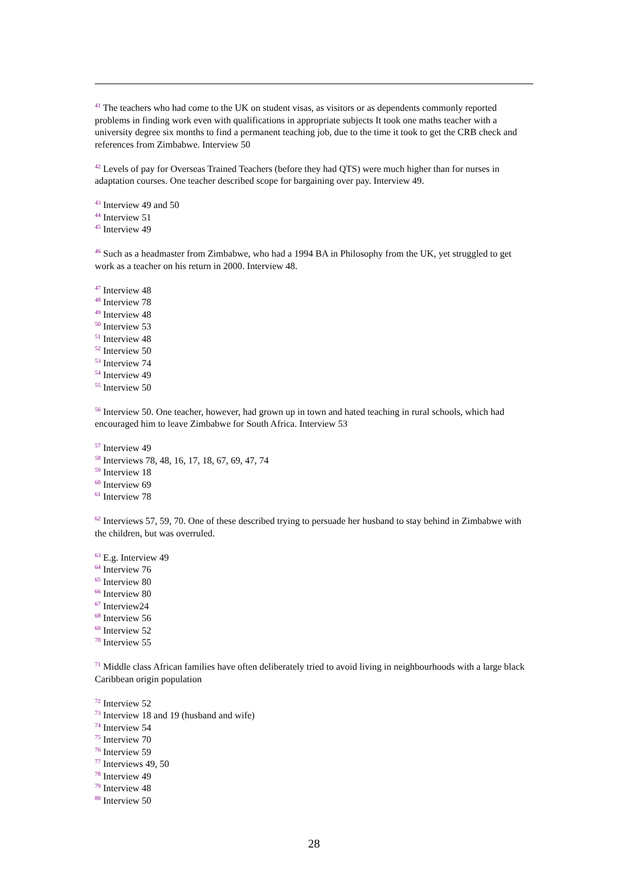<sup>41</sup> The teachers who had come to the UK on student visas, as visitors or as dependents commonly reported problems in finding work even with qualifications in appropriate subjects It took one maths teacher with a university degree six months to find a permanent teaching job, due to the time it took to get the CRB check and references from Zimbabwe. Interview 50
<sup>42</sup> Levels of pay for Overseas Trained Teachers (before they had QTS) were much higher than for nurses in adaptation courses. One teacher described scope for bargaining over pay. Interview 49.
<sup>43</sup> Interview 49 and 50
<sup>44</sup> Interview 51
<sup>45</sup> Interview 49
<sup>46</sup> Such as a headmaster from Zimbabwe, who had a 1994 BA in Philosophy from the UK, yet struggled to get work as a teacher on his return in 2000. Interview 48.
<sup>47</sup> Interview 48
<sup>48</sup> Interview 78
<sup>49</sup> Interview 48
<sup>50</sup> Interview 53
<sup>51</sup> Interview 48
<sup>52</sup> Interview 50
<sup>53</sup> Interview 74
<sup>54</sup> Interview 49
<sup>55</sup> Interview 50
<sup>56</sup> Interview 50. One teacher, however, had grown up in town and hated teaching in rural schools, which had encouraged him to leave Zimbabwe for South Africa. Interview 53
<sup>57</sup> Interview 49
<sup>58</sup> Interviews 78, 48, 16, 17, 18, 67, 69, 47, 74
<sup>59</sup> Interview 18
<sup>60</sup> Interview 69
<sup>61</sup> Interview 78
<sup>62</sup> Interviews 57, 59, 70. One of these described trying to persuade her husband to stay behind in Zimbabwe with the children, but was overruled.
<sup>63</sup> E.g. Interview 49
<sup>64</sup> Interview 76
<sup>65</sup> Interview 80
<sup>66</sup> Interview 80
<sup>67</sup> Interview24
<sup>68</sup> Interview 56
<sup>69</sup> Interview 52
<sup>70</sup> Interview 55
<sup>71</sup> Middle class African families have often deliberately tried to avoid living in neighbourhoods with a large black Caribbean origin population
<sup>72</sup> Interview 52
<sup>73</sup> Interview 18 and 19 (husband and wife)
<sup>74</sup> Interview 54
<sup>75</sup> Interview 70
<sup>76</sup> Interview 59
<sup>77</sup> Interviews 49, 50
<sup>78</sup> Interview 49
<sup>79</sup> Interview 48
<sup>80</sup> Interview 50
28